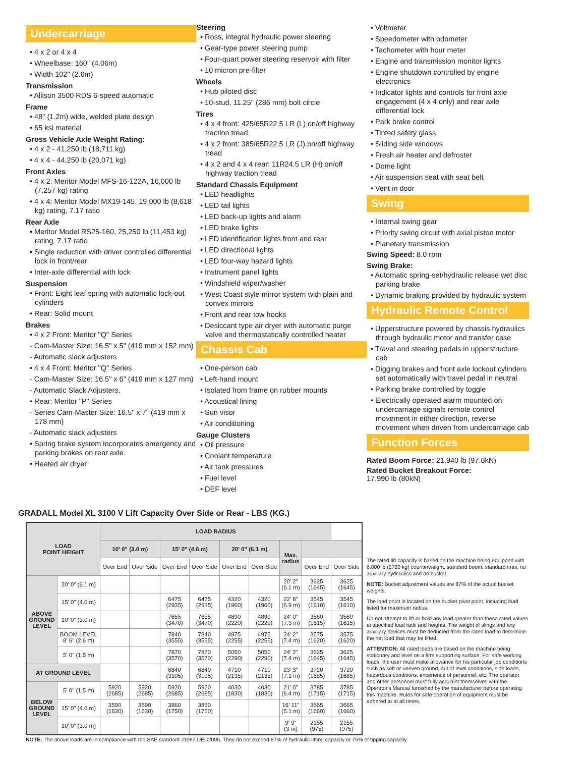Undercarriage
• 4 x 2 or 4 x 4
• Wheelbase: 160" (4.06m)
• Width 102" (2.6m)
Transmission
• Allison 3500 RDS 6-speed automatic
Frame
• 48" (1.2m) wide, welded plate design
• 65 ksi material
Gross Vehicle Axle Weight Rating:
• 4 x 2 - 41,250 lb (18,711 kg)
• 4 x 4 - 44,250 lb (20,071 kg)
Front Axles
• 4 x 2: Meritor Model MFS-16-122A, 16,000 lb (7,257 kg) rating
• 4 x 4: Meritor Model MX19-145, 19,000 lb (8,618 kg) rating, 7.17 ratio
Rear Axle
• Meritor Model RS25-160, 25,250 lb (11,453 kg) rating. 7.17 ratio
• Single reduction with driver controlled differential lock in front/rear
• Inter-axle differential with lock
Suspension
• Front: Eight leaf spring with automatic lock-out cylinders
• Rear: Solid mount
Brakes
• 4 x 2 Front: Meritor "Q" Series
- Cam-Master Size: 16.5" x 5" (419 mm x 152 mm)
- Automatic slack adjusters
• 4 x 4 Front: Meritor "Q" Series
- Cam-Master Size: 16.5" x 6" (419 mm x 127 mm)
- Automatic Slack Adjusters.
• Rear: Meritor "P" Series
- Series Cam-Master Size: 16.5" x 7" (419 mm x 178 mm)
- Automatic slack adjusters
• Spring brake system incorporates emergency and parking brakes on rear axle
• Heated air dryer
Steering
• Ross, integral hydraulic power steering
• Gear-type power steering pump
• Four-quart power steering reservoir with filter
• 10 micron pre-filter
Wheels
• Hub piloted disc
• 10-stud, 11.25" (286 mm) bolt circle
Tires
• 4 x 4 front: 425/65R22.5 LR (L) on/off highway traction tread
• 4 x 2 front: 385/65R22.5 LR (J) on/off highway tread
• 4 x 2 and 4 x 4 rear: 11R24.5 LR (H) on/off highway traction tread
Standard Chassis Equipment
• LED headlights
• LED tail lights
• LED back-up lights and alarm
• LED brake lights
• LED identification lights front and rear
• LED directional lights
• LED four-way hazard lights
• Instrument panel lights
• Windshield wiper/washer
• West Coast style mirror system with plain and convex mirrors
• Front and rear tow hooks
• Desiccant type air dryer with automatic purge valve and thermostatically controlled heater
Chassis Cab
• One-person cab
• Left-hand mount
• Isolated from frame on rubber mounts
• Acoustical lining
• Sun visor
• Air conditioning
Gauge Clusters
• Oil pressure
• Coolant temperature
• Air tank pressures
• Fuel level
• DEF level
• Voltmeter
• Speedometer with odometer
• Tachometer with hour meter
• Engine and transmission monitor lights
• Engine shutdown controlled by engine electronics
• Indicator lights and controls for front axle engagement (4 x 4 only) and rear axle differential lock
• Park brake control
• Tinted safety glass
• Sliding side windows
• Fresh air heater and defroster
• Dome light
• Air suspension seat with seat belt
• Vent in door
Swing
• Internal swing gear
• Priority swing circuit with axial piston motor
• Planetary transmission
Swing Speed: 8.0 rpm
Swing Brake:
• Automatic spring-set/hydraulic release wet disc parking brake
• Dynamic braking provided by hydraulic system
Hydraulic Remote Control
• Upperstructure powered by chassis hydraulics through hydraulic motor and transfer case
• Travel and steering pedals in upperstructure cab
• Digging brakes and front axle lockout cylinders set automatically with travel pedal in neutral
• Parking brake controlled by toggle
• Electrically operated alarm mounted on undercarriage signals remote control movement in either direction, reverse movement when driven from undercarriage cab
Function Forces
Rated Boom Force: 21,940 lb (97.6kN)
Rated Bucket Breakout Force:
17,990 lb (80kN)
GRADALL Model XL 3100 V Lift Capacity Over Side or Rear - LBS (KG.)
| LOAD POINT HEIGHT | | LOAD RADIUS | | | | | | | | |
| --- | --- | --- | --- | --- | --- | --- | --- | --- | --- | --- |
| | | 10' 0" (3.0 m) | | 15' 0" (4.6 m) | | 20' 0" (6.1 m) | | Max. radius | | |
| | | Over End | Over Side | Over End | Over Side | Over End | Over Side | | Over End | Over Side |
| ABOVE GROUND LEVEL | 20' 0" (6.1 m) | | | | | | | 20' 2" (6.1 m) | 3625 (1645) | 3625 (1645) |
| | 15' 0" (4.6 m) | | | 6475 (2935) | 6475 (2935) | 4320 (1960) | 4320 (1960) | 22' 8" (6.9 m) | 3545 (1610) | 3545 (1610) |
| | 10' 0" (3.0 m) | | | 7655 (3470) | 7655 (3470) | 4890 (2220) | 4890 (2220) | 24' 0" (7.3 m) | 3560 (1615) | 3560 (1615) |
| | BOOM LEVEL 8' 6" (2.6 m) | | | 7840 (3555) | 7840 (3555) | 4975 (2255) | 4975 (2255) | 24' 2" (7.4 m) | 3575 (1620) | 3575 (1620) |
| | 5' 0" (1.5 m) | | | 7870 (3570) | 7870 (3570) | 5050 (2290) | 5050 (2290) | 24' 2" (7.4 m) | 3625 (1645) | 3625 (1645) |
| AT GROUND LEVEL | | | | 6840 (3105) | 6840 (3105) | 4710 (2135) | 4710 (2135) | 23' 3" (7.1 m) | 3720 (1685) | 3720 (1685) |
| BELOW GROUND LEVEL | 5' 0" (1.5 m) | 5920 (2685) | 5920 (2685) | 5920 (2685) | 5920 (2685) | 4030 (1830) | 4030 (1830) | 21' 0" (6.4 m) | 3785 (1715) | 3785 (1715) |
| | 15' 0" (4.6 m) | 3590 (1630) | 3590 (1630) | 3860 (1750) | 3860 (1750) | | | 16' 11" (5.1 m) | 3665 (1660) | 3665 (1660) |
| | 10' 0" (3.0 m) | | | | | | | 9' 9" (3 m) | 2155 (975) | 2155 (975) |
The rated lift capacity is based on the machine being equipped with 6,000 lb (2720 kg) counterweight, standard boom, standard tires, no auxiliary hydraulics and no bucket.
NOTE: Bucket adjustment values are 87% of the actual bucket weights.
The load point is located on the bucket pivot point, including load listed for maximum radius.
Do not attempt to lift or hold any load greater than these rated values at specified load radii and heights. The weight of slings and any auxiliary devices must be deducted from the rated load to determine the net load that may be lifted.
ATTENTION: All rated loads are based on the machine being stationary and level on a firm supporting surface. For safe working loads, the user must make allowance for his particular job conditions such as soft or uneven ground, out of level conditions, side loads, hazardous conditions, experience of personnel, etc. The operator and other personnel must fully acquaint themselves with the Operator's Manual furnished by the manufacturer before operating this machine. Rules for safe operation of equipment must be adhered to at all times.
NOTE: The above loads are in compliance with the SAE standard J1097 DEC2005. They do not exceed 87% of hydraulic lifting capacity or 75% of tipping capacity.